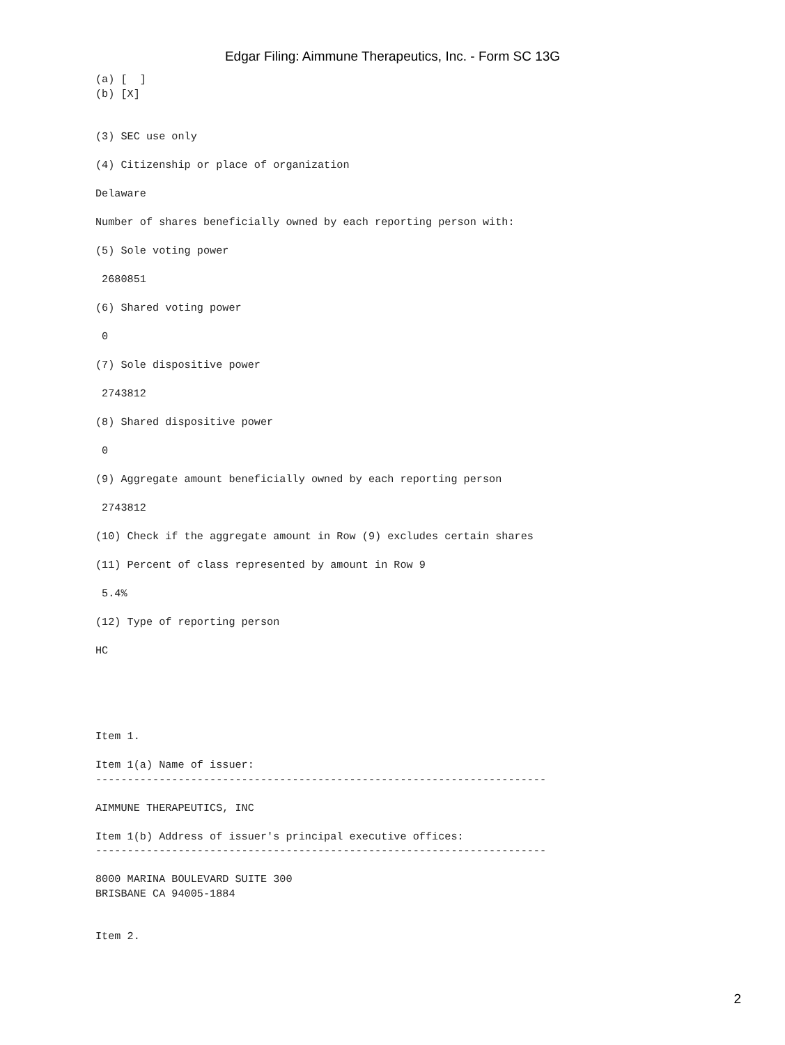Edgar Filing: Aimmune Therapeutics, Inc. - Form SC 13G
(a) [  ]
(b) [X]


(3) SEC use only

(4) Citizenship or place of organization

Delaware

Number of shares beneficially owned by each reporting person with:

(5) Sole voting power

 2680851

(6) Shared voting power

 0

(7) Sole dispositive power

 2743812

(8) Shared dispositive power

 0

(9) Aggregate amount beneficially owned by each reporting person

 2743812

(10) Check if the aggregate amount in Row (9) excludes certain shares

(11) Percent of class represented by amount in Row 9

 5.4%

(12) Type of reporting person

HC





Item 1.

Item 1(a) Name of issuer:
-----------------------------------------------------------------------

AIMMUNE THERAPEUTICS, INC

Item 1(b) Address of issuer's principal executive offices:
-----------------------------------------------------------------------

8000 MARINA BOULEVARD SUITE 300
BRISBANE CA 94005-1884


Item 2.
2